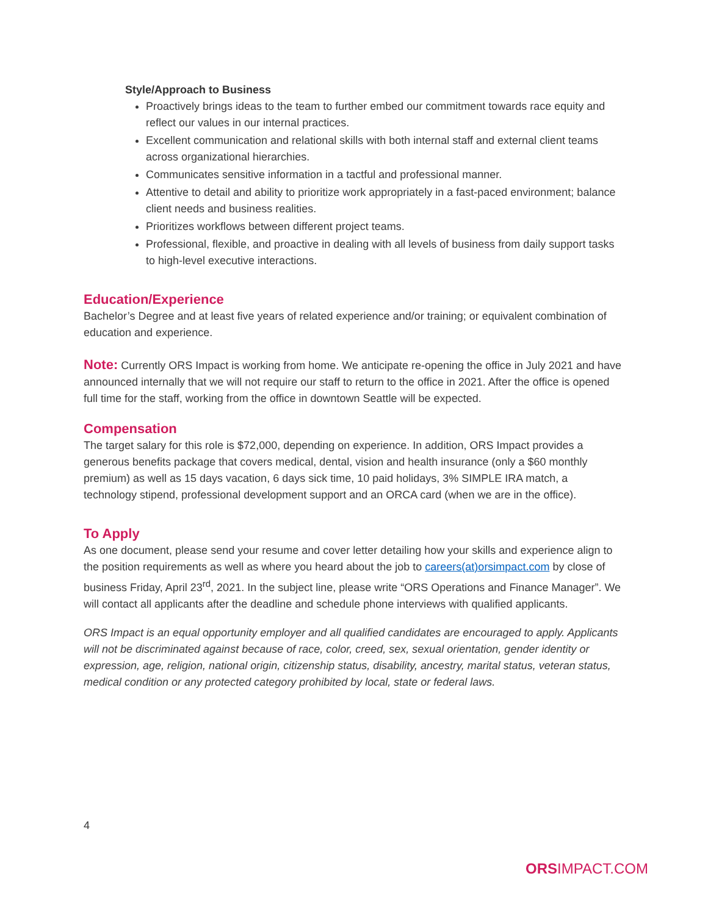Style/Approach to Business
Proactively brings ideas to the team to further embed our commitment towards race equity and reflect our values in our internal practices.
Excellent communication and relational skills with both internal staff and external client teams across organizational hierarchies.
Communicates sensitive information in a tactful and professional manner.
Attentive to detail and ability to prioritize work appropriately in a fast-paced environment; balance client needs and business realities.
Prioritizes workflows between different project teams.
Professional, flexible, and proactive in dealing with all levels of business from daily support tasks to high-level executive interactions.
Education/Experience
Bachelor’s Degree and at least five years of related experience and/or training; or equivalent combination of education and experience.
Note: Currently ORS Impact is working from home. We anticipate re-opening the office in July 2021 and have announced internally that we will not require our staff to return to the office in 2021. After the office is opened full time for the staff, working from the office in downtown Seattle will be expected.
Compensation
The target salary for this role is $72,000, depending on experience. In addition, ORS Impact provides a generous benefits package that covers medical, dental, vision and health insurance (only a $60 monthly premium) as well as 15 days vacation, 6 days sick time, 10 paid holidays, 3% SIMPLE IRA match, a technology stipend, professional development support and an ORCA card (when we are in the office).
To Apply
As one document, please send your resume and cover letter detailing how your skills and experience align to the position requirements as well as where you heard about the job to careers(at)orsimpact.com by close of business Friday, April 23<sup>rd</sup>, 2021. In the subject line, please write “ORS Operations and Finance Manager”. We will contact all applicants after the deadline and schedule phone interviews with qualified applicants.
ORS Impact is an equal opportunity employer and all qualified candidates are encouraged to apply. Applicants will not be discriminated against because of race, color, creed, sex, sexual orientation, gender identity or expression, age, religion, national origin, citizenship status, disability, ancestry, marital status, veteran status, medical condition or any protected category prohibited by local, state or federal laws.
4
ORSIMPACT.COM